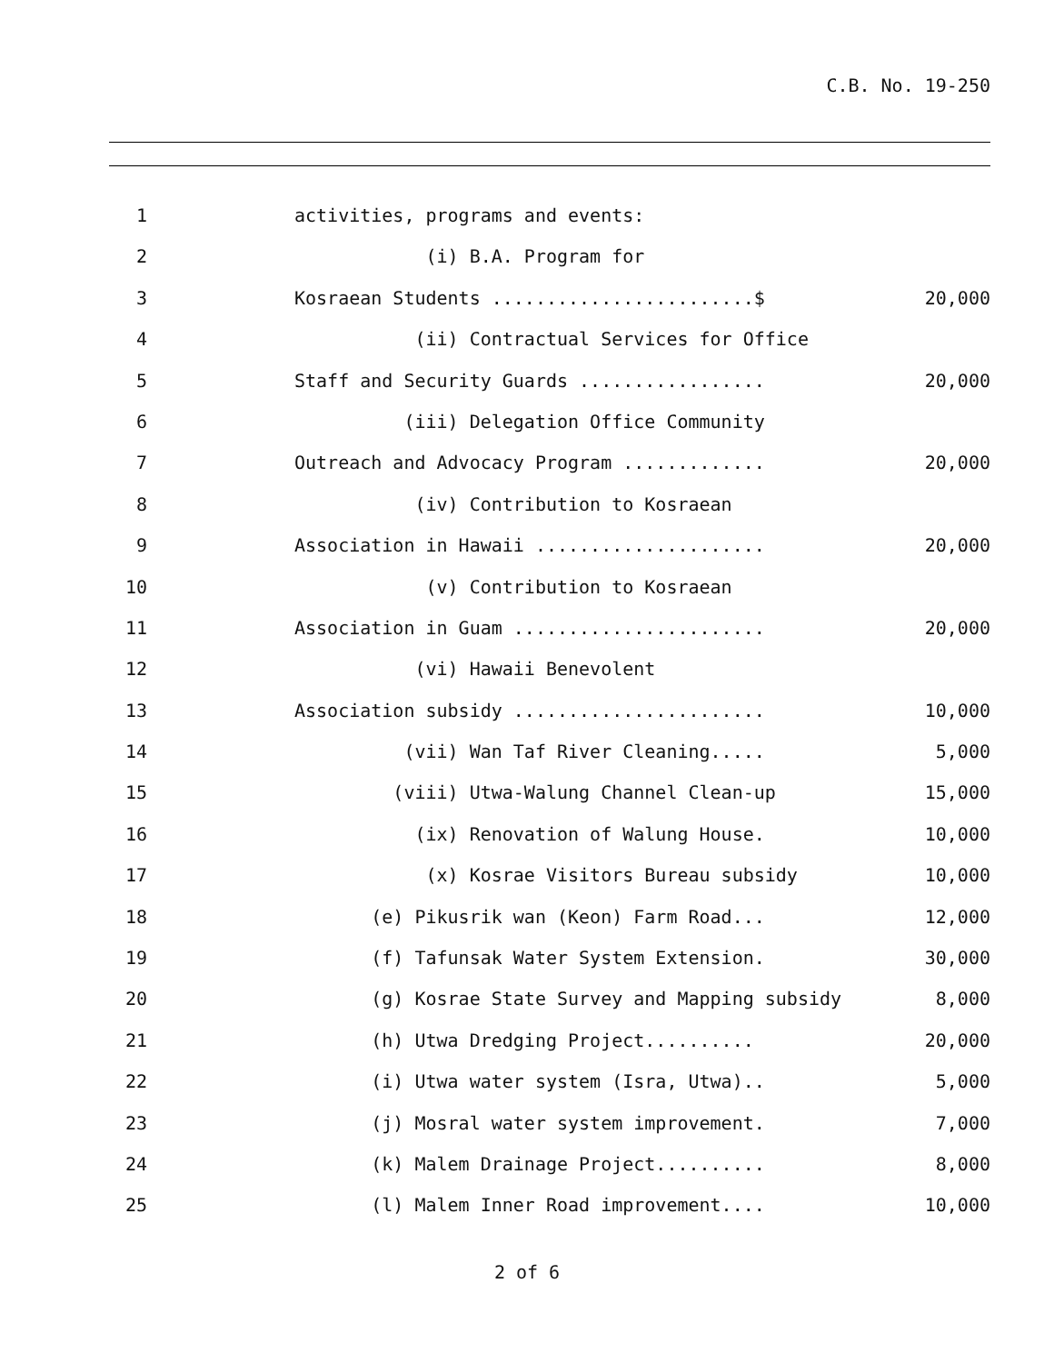C.B. No. 19-250
1 activities, programs and events:
2 (i) B.A. Program for
3 Kosraean Students ........................$ 20,000
4 (ii) Contractual Services for Office
5 Staff and Security Guards ................. 20,000
6 (iii) Delegation Office Community
7 Outreach and Advocacy Program ............. 20,000
8 (iv) Contribution to Kosraean
9 Association in Hawaii ..................... 20,000
10 (v) Contribution to Kosraean
11 Association in Guam ....................... 20,000
12 (vi) Hawaii Benevolent
13 Association subsidy ....................... 10,000
14 (vii) Wan Taf River Cleaning..... 5,000
15 (viii) Utwa-Walung Channel Clean-up 15,000
16 (ix) Renovation of Walung House. 10,000
17 (x) Kosrae Visitors Bureau subsidy 10,000
18 (e) Pikusrik wan (Keon) Farm Road... 12,000
19 (f) Tafunsak Water System Extension. 30,000
20 (g) Kosrae State Survey and Mapping subsidy 8,000
21 (h) Utwa Dredging Project.......... 20,000
22 (i) Utwa water system (Isra, Utwa).. 5,000
23 (j) Mosral water system improvement. 7,000
24 (k) Malem Drainage Project.......... 8,000
25 (l) Malem Inner Road improvement.... 10,000
2 of 6